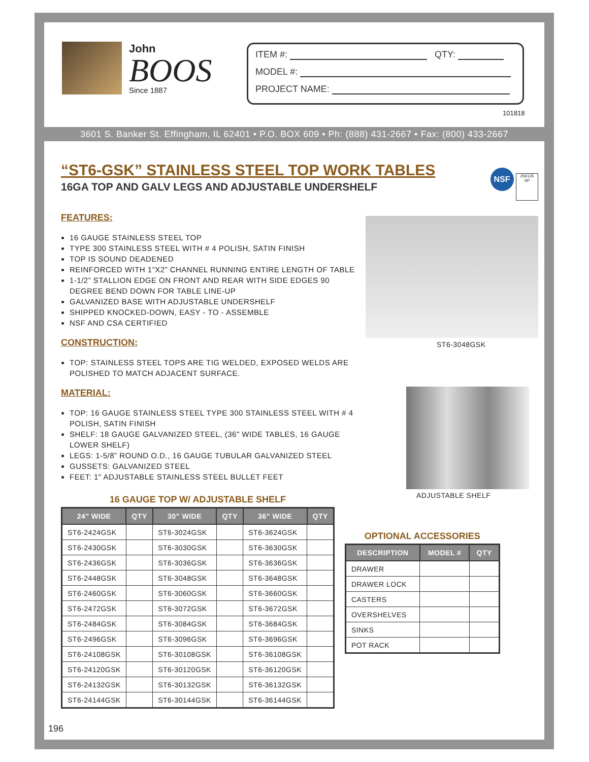John
BOOS
Since 1887
ITEM #: QTY:
MODEL #:
PROJECT NAME:
101818
3601 S. Banker St. Effingham, IL 62401 • P.O. BOX 609 • Ph: (888) 431-2667 • Fax: (800) 433-2667
“ST6-GSK” STAINLESS STEEL TOP WORK TABLES
16GA TOP AND GALV LEGS AND ADJUSTABLE UNDERSHELF
FEATURES:
16 GAUGE STAINLESS STEEL TOP
TYPE 300 STAINLESS STEEL WITH # 4 POLISH, SATIN FINISH
TOP IS SOUND DEADENED
REINFORCED WITH 1”X2” CHANNEL RUNNING ENTIRE LENGTH OF TABLE
1-1/2” STALLION EDGE ON FRONT AND REAR WITH SIDE EDGES 90 DEGREE BEND DOWN FOR TABLE LINE-UP
GALVANIZED BASE WITH ADJUSTABLE UNDERSHELF
SHIPPED KNOCKED-DOWN, EASY - TO - ASSEMBLE
NSF AND CSA CERTIFIED
CONSTRUCTION:
TOP: STAINLESS STEEL TOPS ARE TIG WELDED, EXPOSED WELDS ARE POLISHED TO MATCH ADJACENT SURFACE.
MATERIAL:
TOP: 16 GAUGE STAINLESS STEEL TYPE 300 STAINLESS STEEL WITH # 4 POLISH, SATIN FINISH
SHELF: 18 GAUGE GALVANIZED STEEL, (36" WIDE TABLES, 16 GAUGE LOWER SHELF)
LEGS: 1-5/8” ROUND O.D., 16 GAUGE TUBULAR GALVANIZED STEEL
GUSSETS: GALVANIZED STEEL
FEET: 1" ADJUSTABLE STAINLESS STEEL BULLET FEET
NSF 256135
SP
ST6-3048GSK
ADJUSTABLE SHELF
16 GAUGE TOP W/ ADJUSTABLE SHELF
| 24” WIDE | QTY | 30” WIDE | QTY | 36” WIDE | QTY |
| --- | --- | --- | --- | --- | --- |
| ST6-2424GSK | | ST6-3024GSK | | ST6-3624GSK | |
| ST6-2430GSK | | ST6-3030GSK | | ST6-3630GSK | |
| ST6-2436GSK | | ST6-3036GSK | | ST6-3636GSK | |
| ST6-2448GSK | | ST6-3048GSK | | ST6-3648GSK | |
| ST6-2460GSK | | ST6-3060GSK | | ST6-3660GSK | |
| ST6-2472GSK | | ST6-3072GSK | | ST6-3672GSK | |
| ST6-2484GSK | | ST6-3084GSK | | ST6-3684GSK | |
| ST6-2496GSK | | ST6-3096GSK | | ST6-3696GSK | |
| ST6-24108GSK | | ST6-30108GSK | | ST6-36108GSK | |
| ST6-24120GSK | | ST6-30120GSK | | ST6-36120GSK | |
| ST6-24132GSK | | ST6-30132GSK | | ST6-36132GSK | |
| ST6-24144GSK | | ST6-30144GSK | | ST6-36144GSK | |
OPTIONAL ACCESSORIES
| DESCRIPTION | MODEL # | QTY |
| --- | --- | --- |
| DRAWER | | |
| DRAWER LOCK | | |
| CASTERS | | |
| OVERSHELVES | | |
| SINKS | | |
| POT RACK | | |
196